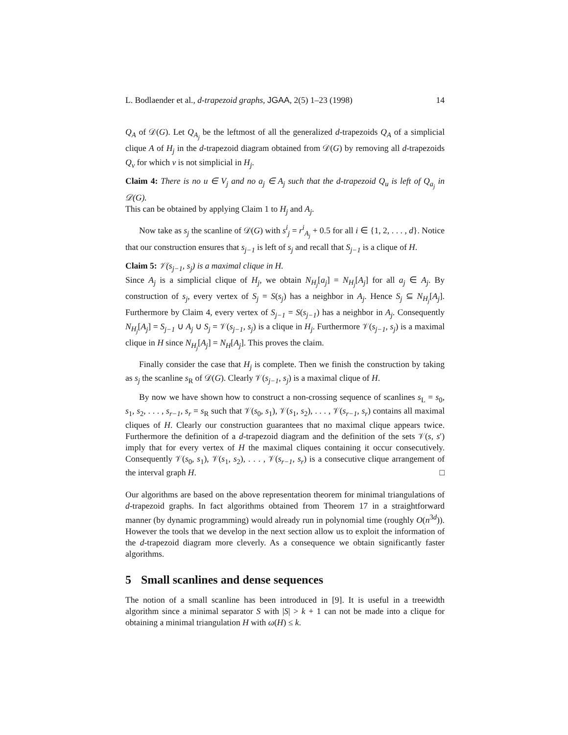L. Bodlaender et al., d-trapezoid graphs, JGAA, 2(5) 1–23 (1998) 14
Q<sub>A</sub> of 𝒟(G). Let Q<sub>A<sub>j</sub></sub> be the leftmost of all the generalized d-trapezoids Q<sub>A</sub> of a simplicial clique A of H<sub>j</sub> in the d-trapezoid diagram obtained from 𝒟(G) by removing all d-trapezoids Q<sub>v</sub> for which v is not simplicial in H<sub>j</sub>.
Claim 4: There is no u ∈ V<sub>j</sub> and no a<sub>j</sub> ∈ A<sub>j</sub> such that the d-trapezoid Q<sub>u</sub> is left of Q<sub>a<sub>j</sub></sub> in 𝒟(G).
This can be obtained by applying Claim 1 to H<sub>j</sub> and A<sub>j</sub>.
Now take as s<sub>j</sub> the scanline of 𝒟(G) with s<sup>i</sup><sub>j</sub> = r<sup>i</sup><sub>A<sub>j</sub></sub> + 0.5 for all i ∈ {1, 2, . . . , d}. Notice that our construction ensures that s<sub>j−1</sub> is left of s<sub>j</sub> and recall that S<sub>j−1</sub> is a clique of H.
Claim 5: 𝒱(s<sub>j−1</sub>, s<sub>j</sub>) is a maximal clique in H.
Since A<sub>j</sub> is a simplicial clique of H<sub>j</sub>, we obtain N<sub>H<sub>j</sub></sub>[a<sub>j</sub>] = N<sub>H<sub>j</sub></sub>[A<sub>j</sub>] for all a<sub>j</sub> ∈ A<sub>j</sub>. By construction of s<sub>j</sub>, every vertex of S<sub>j</sub> = S(s<sub>j</sub>) has a neighbor in A<sub>j</sub>. Hence S<sub>j</sub> ⊆ N<sub>H<sub>j</sub></sub>[A<sub>j</sub>]. Furthermore by Claim 4, every vertex of S<sub>j−1</sub> = S(s<sub>j−1</sub>) has a neighbor in A<sub>j</sub>. Consequently N<sub>H<sub>j</sub></sub>[A<sub>j</sub>] = S<sub>j−1</sub> ∪ A<sub>j</sub> ∪ S<sub>j</sub> = 𝒱(s<sub>j−1</sub>, s<sub>j</sub>) is a clique in H<sub>j</sub>. Furthermore 𝒱(s<sub>j−1</sub>, s<sub>j</sub>) is a maximal clique in H since N<sub>H<sub>j</sub></sub>[A<sub>j</sub>] = N<sub>H</sub>[A<sub>j</sub>]. This proves the claim.
Finally consider the case that H<sub>j</sub> is complete. Then we finish the construction by taking as s<sub>j</sub> the scanline s<sub>R</sub> of 𝒟(G). Clearly 𝒱(s<sub>j−1</sub>, s<sub>j</sub>) is a maximal clique of H.
By now we have shown how to construct a non-crossing sequence of scanlines s<sub>L</sub> = s<sub>0</sub>, s<sub>1</sub>, s<sub>2</sub>, . . . , s<sub>r−1</sub>, s<sub>r</sub> = s<sub>R</sub> such that 𝒱(s<sub>0</sub>, s<sub>1</sub>), 𝒱(s<sub>1</sub>, s<sub>2</sub>), . . . , 𝒱(s<sub>r−1</sub>, s<sub>r</sub>) contains all maximal cliques of H. Clearly our construction guarantees that no maximal clique appears twice. Furthermore the definition of a d-trapezoid diagram and the definition of the sets 𝒱(s, s′) imply that for every vertex of H the maximal cliques containing it occur consecutively. Consequently 𝒱(s<sub>0</sub>, s<sub>1</sub>), 𝒱(s<sub>1</sub>, s<sub>2</sub>), . . . , 𝒱(s<sub>r−1</sub>, s<sub>r</sub>) is a consecutive clique arrangement of the interval graph H. □
Our algorithms are based on the above representation theorem for minimal triangulations of d-trapezoid graphs. In fact algorithms obtained from Theorem 17 in a straightforward manner (by dynamic programming) would already run in polynomial time (roughly O(n<sup>3d</sup>)). However the tools that we develop in the next section allow us to exploit the information of the d-trapezoid diagram more cleverly. As a consequence we obtain significantly faster algorithms.
5 Small scanlines and dense sequences
The notion of a small scanline has been introduced in [9]. It is useful in a treewidth algorithm since a minimal separator S with |S| > k + 1 can not be made into a clique for obtaining a minimal triangulation H with ω(H) ≤ k.